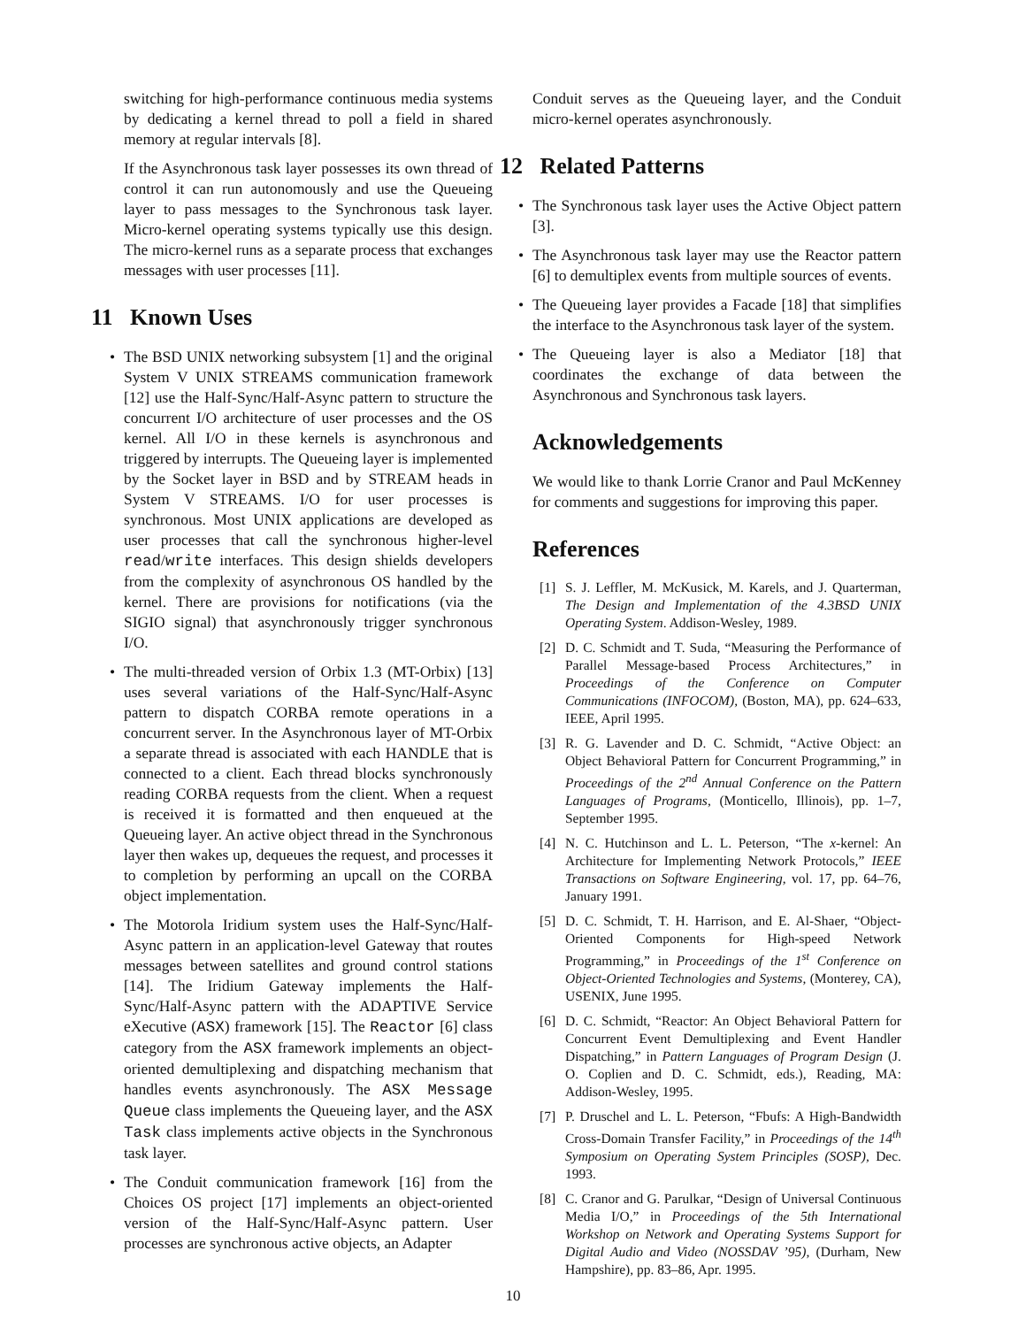switching for high-performance continuous media systems by dedicating a kernel thread to poll a field in shared memory at regular intervals [8].
If the Asynchronous task layer possesses its own thread of control it can run autonomously and use the Queueing layer to pass messages to the Synchronous task layer. Micro-kernel operating systems typically use this design. The micro-kernel runs as a separate process that exchanges messages with user processes [11].
11 Known Uses
• The BSD UNIX networking subsystem [1] and the original System V UNIX STREAMS communication framework [12] use the Half-Sync/Half-Async pattern to structure the concurrent I/O architecture of user processes and the OS kernel. All I/O in these kernels is asynchronous and triggered by interrupts. The Queueing layer is implemented by the Socket layer in BSD and by STREAM heads in System V STREAMS. I/O for user processes is synchronous. Most UNIX applications are developed as user processes that call the synchronous higher-level read/write interfaces. This design shields developers from the complexity of asynchronous OS handled by the kernel. There are provisions for notifications (via the SIGIO signal) that asynchronously trigger synchronous I/O.
• The multi-threaded version of Orbix 1.3 (MT-Orbix) [13] uses several variations of the Half-Sync/Half-Async pattern to dispatch CORBA remote operations in a concurrent server. In the Asynchronous layer of MT-Orbix a separate thread is associated with each HANDLE that is connected to a client. Each thread blocks synchronously reading CORBA requests from the client. When a request is received it is formatted and then enqueued at the Queueing layer. An active object thread in the Synchronous layer then wakes up, dequeues the request, and processes it to completion by performing an upcall on the CORBA object implementation.
• The Motorola Iridium system uses the Half-Sync/Half-Async pattern in an application-level Gateway that routes messages between satellites and ground control stations [14]. The Iridium Gateway implements the Half-Sync/Half-Async pattern with the ADAPTIVE Service eXecutive (ASX) framework [15]. The Reactor [6] class category from the ASX framework implements an object-oriented demultiplexing and dispatching mechanism that handles events asynchronously. The ASX Message Queue class implements the Queueing layer, and the ASX Task class implements active objects in the Synchronous task layer.
• The Conduit communication framework [16] from the Choices OS project [17] implements an object-oriented version of the Half-Sync/Half-Async pattern. User processes are synchronous active objects, an Adapter
Conduit serves as the Queueing layer, and the Conduit micro-kernel operates asynchronously.
12 Related Patterns
• The Synchronous task layer uses the Active Object pattern [3].
• The Asynchronous task layer may use the Reactor pattern [6] to demultiplex events from multiple sources of events.
• The Queueing layer provides a Facade [18] that simplifies the interface to the Asynchronous task layer of the system.
• The Queueing layer is also a Mediator [18] that coordinates the exchange of data between the Asynchronous and Synchronous task layers.
Acknowledgements
We would like to thank Lorrie Cranor and Paul McKenney for comments and suggestions for improving this paper.
References
[1] S. J. Leffler, M. McKusick, M. Karels, and J. Quarterman, The Design and Implementation of the 4.3BSD UNIX Operating System. Addison-Wesley, 1989.
[2] D. C. Schmidt and T. Suda, “Measuring the Performance of Parallel Message-based Process Architectures,” in Proceedings of the Conference on Computer Communications (INFOCOM), (Boston, MA), pp. 624–633, IEEE, April 1995.
[3] R. G. Lavender and D. C. Schmidt, “Active Object: an Object Behavioral Pattern for Concurrent Programming,” in Proceedings of the 2<sup>nd</sup> Annual Conference on the Pattern Languages of Programs, (Monticello, Illinois), pp. 1–7, September 1995.
[4] N. C. Hutchinson and L. L. Peterson, “The x-kernel: An Architecture for Implementing Network Protocols,” IEEE Transactions on Software Engineering, vol. 17, pp. 64–76, January 1991.
[5] D. C. Schmidt, T. H. Harrison, and E. Al-Shaer, “Object-Oriented Components for High-speed Network Programming,” in Proceedings of the 1<sup>st</sup> Conference on Object-Oriented Technologies and Systems, (Monterey, CA), USENIX, June 1995.
[6] D. C. Schmidt, “Reactor: An Object Behavioral Pattern for Concurrent Event Demultiplexing and Event Handler Dispatching,” in Pattern Languages of Program Design (J. O. Coplien and D. C. Schmidt, eds.), Reading, MA: Addison-Wesley, 1995.
[7] P. Druschel and L. L. Peterson, “Fbufs: A High-Bandwidth Cross-Domain Transfer Facility,” in Proceedings of the 14<sup>th</sup> Symposium on Operating System Principles (SOSP), Dec. 1993.
[8] C. Cranor and G. Parulkar, “Design of Universal Continuous Media I/O,” in Proceedings of the 5th International Workshop on Network and Operating Systems Support for Digital Audio and Video (NOSSDAV ’95), (Durham, New Hampshire), pp. 83–86, Apr. 1995.
10